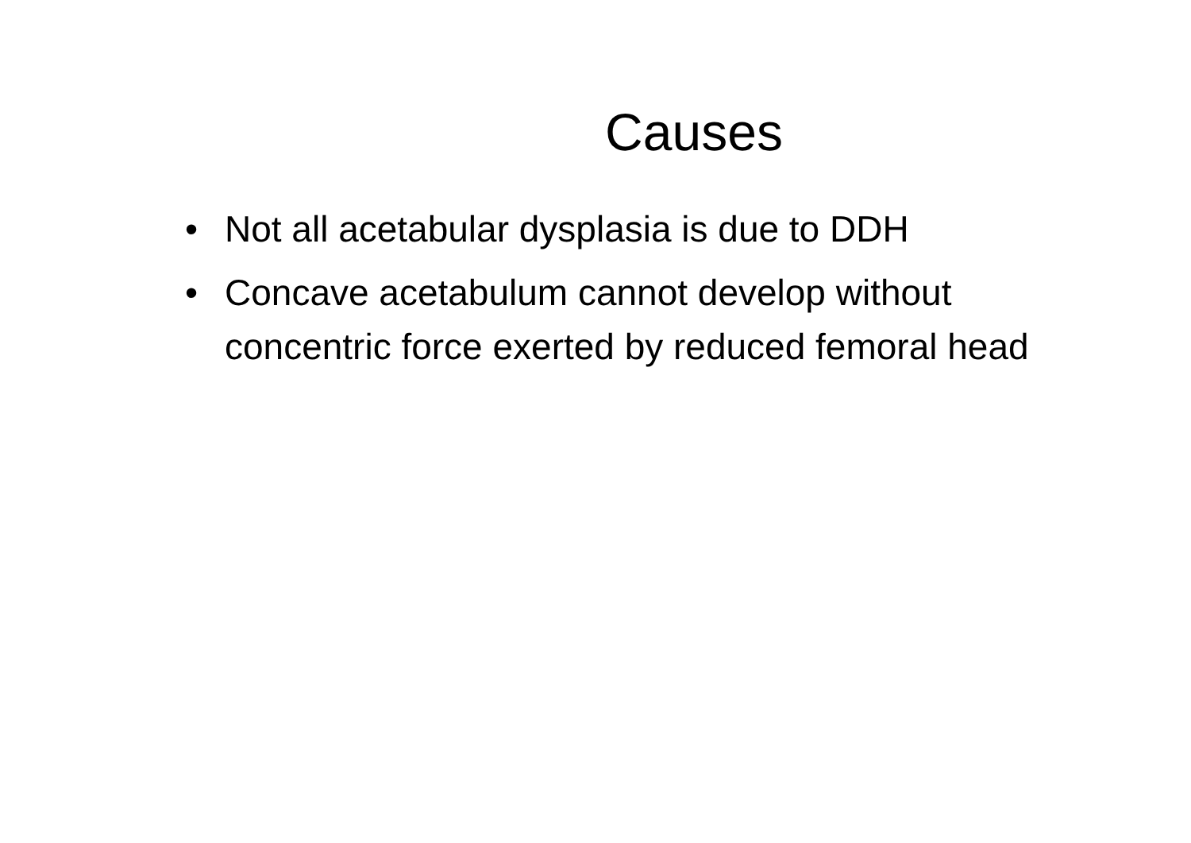Causes
• Not all acetabular dysplasia is due to DDH
• Concave acetabulum cannot develop without concentric force exerted by reduced femoral head